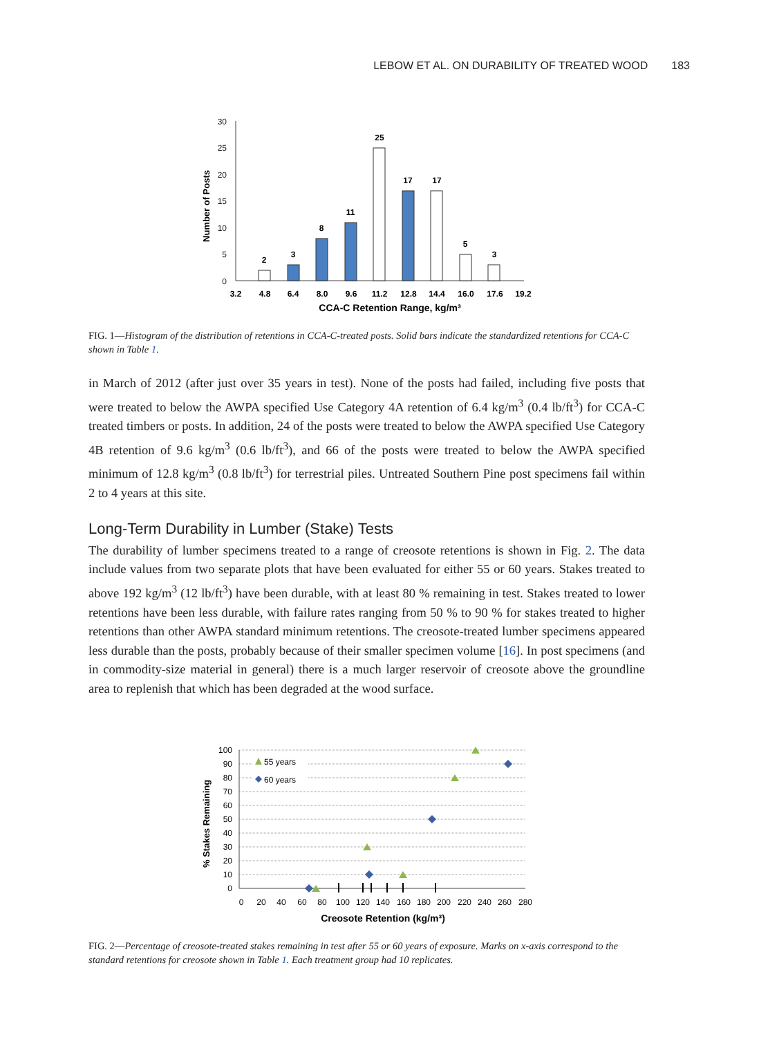LEBOW ET AL. ON DURABILITY OF TREATED WOOD 183
30
25
20
15
10
5
0
Number of Posts
2
3
8
11
25
17
17
5
3
3.2
4.8
6.4
8.0
9.6
11.2
12.8
14.4
16.0
17.6
19.2
CCA-C Retention Range, kg/m³
FIG. 1—Histogram of the distribution of retentions in CCA-C-treated posts. Solid bars indicate the standardized retentions for CCA-C shown in Table 1.
in March of 2012 (after just over 35 years in test). None of the posts had failed, including five posts that were treated to below the AWPA specified Use Category 4A retention of 6.4 kg/m<sup>3</sup> (0.4 lb/ft<sup>3</sup>) for CCA-C treated timbers or posts. In addition, 24 of the posts were treated to below the AWPA specified Use Category 4B retention of 9.6 kg/m<sup>3</sup> (0.6 lb/ft<sup>3</sup>), and 66 of the posts were treated to below the AWPA specified minimum of 12.8 kg/m<sup>3</sup> (0.8 lb/ft<sup>3</sup>) for terrestrial piles. Untreated Southern Pine post specimens fail within 2 to 4 years at this site.
Long-Term Durability in Lumber (Stake) Tests
The durability of lumber specimens treated to a range of creosote retentions is shown in Fig. 2. The data include values from two separate plots that have been evaluated for either 55 or 60 years. Stakes treated to above 192 kg/m<sup>3</sup> (12 lb/ft<sup>3</sup>) have been durable, with at least 80 % remaining in test. Stakes treated to lower retentions have been less durable, with failure rates ranging from 50 % to 90 % for stakes treated to higher retentions than other AWPA standard minimum retentions. The creosote-treated lumber specimens appeared less durable than the posts, probably because of their smaller specimen volume [16]. In post specimens (and in commodity-size material in general) there is a much larger reservoir of creosote above the groundline area to replenish that which has been degraded at the wood surface.
100
90
80
70
60
50
40
30
20
10
0
% Stakes Remaining
55 years
60 years
0
20
40
60
80
100
120
140
160
180
200
220
240
260
280
Creosote Retention (kg/m³)
FIG. 2—Percentage of creosote-treated stakes remaining in test after 55 or 60 years of exposure. Marks on x-axis correspond to the standard retentions for creosote shown in Table 1. Each treatment group had 10 replicates.